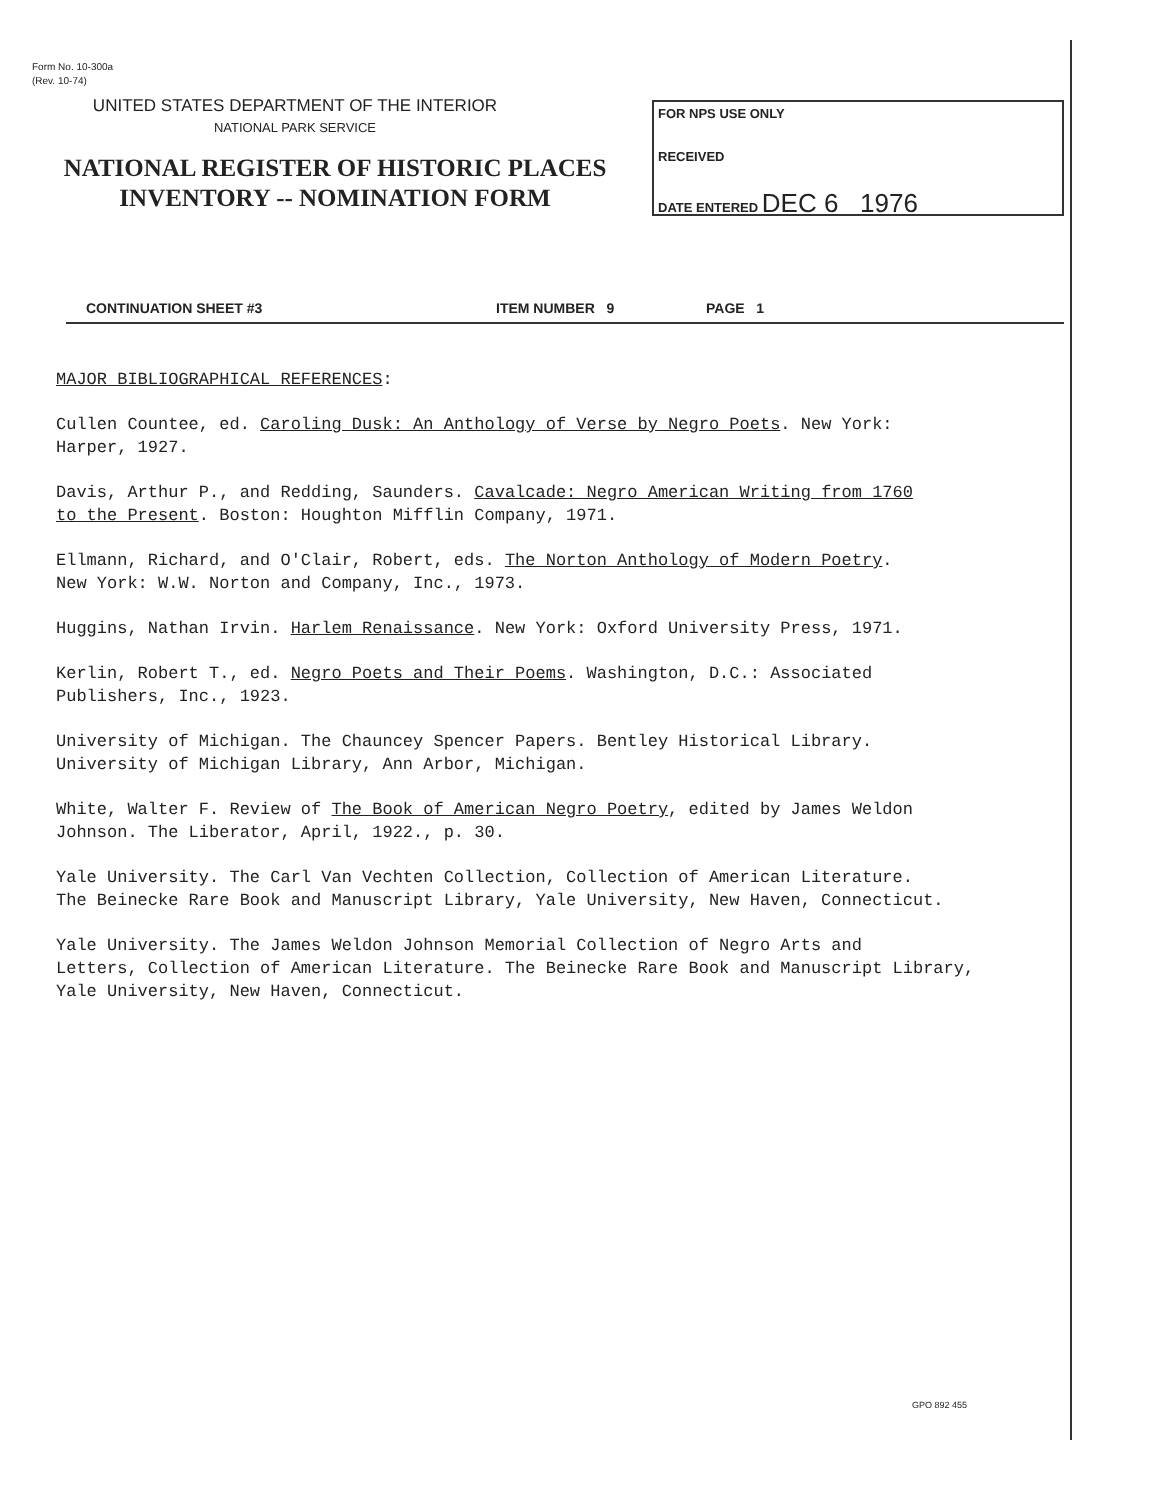Form No. 10-300a
(Rev. 10-74)
UNITED STATES DEPARTMENT OF THE INTERIOR
NATIONAL PARK SERVICE
NATIONAL REGISTER OF HISTORIC PLACES
INVENTORY -- NOMINATION FORM
FOR NPS USE ONLY
RECEIVED
DATE ENTERED DEC 6 1976
CONTINUATION SHEET #3 ITEM NUMBER 9 PAGE 1
MAJOR BIBLIOGRAPHICAL REFERENCES:
Cullen Countee, ed. Caroling Dusk: An Anthology of Verse by Negro Poets. New York:
Harper, 1927.
Davis, Arthur P., and Redding, Saunders. Cavalcade: Negro American Writing from 1760
to the Present. Boston: Houghton Mifflin Company, 1971.
Ellmann, Richard, and O'Clair, Robert, eds. The Norton Anthology of Modern Poetry.
New York: W.W. Norton and Company, Inc., 1973.
Huggins, Nathan Irvin. Harlem Renaissance. New York: Oxford University Press, 1971.
Kerlin, Robert T., ed. Negro Poets and Their Poems. Washington, D.C.: Associated
Publishers, Inc., 1923.
University of Michigan. The Chauncey Spencer Papers. Bentley Historical Library.
University of Michigan Library, Ann Arbor, Michigan.
White, Walter F. Review of The Book of American Negro Poetry, edited by James Weldon
Johnson. The Liberator, April, 1922., p. 30.
Yale University. The Carl Van Vechten Collection, Collection of American Literature.
The Beinecke Rare Book and Manuscript Library, Yale University, New Haven, Connecticut.
Yale University. The James Weldon Johnson Memorial Collection of Negro Arts and
Letters, Collection of American Literature. The Beinecke Rare Book and Manuscript Library,
Yale University, New Haven, Connecticut.
GPO 892 455